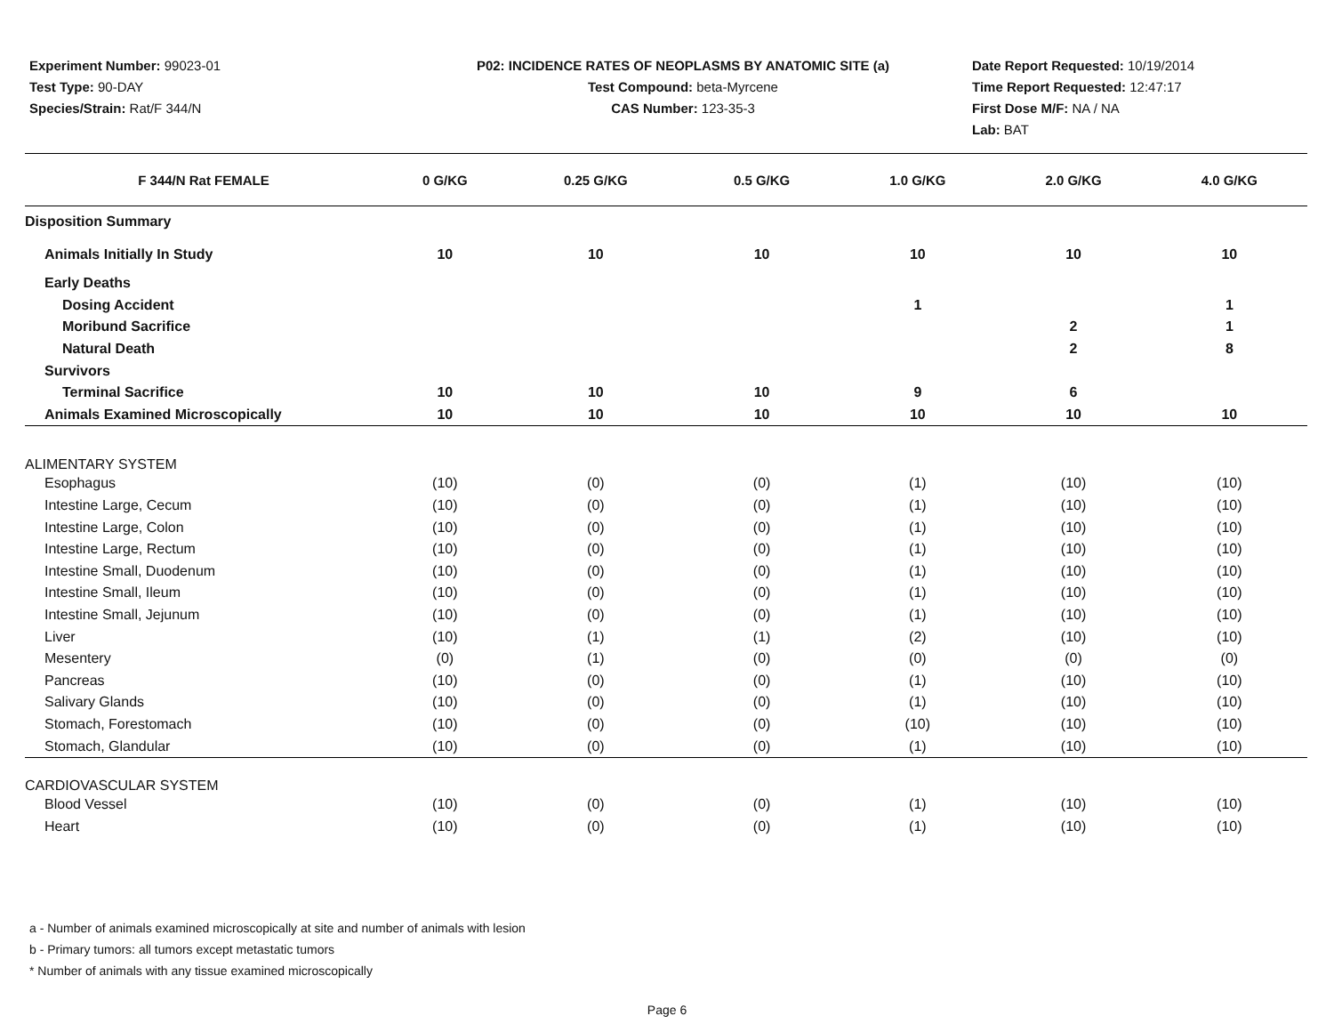Experiment Number: 99023-01
Test Type: 90-DAY
Species/Strain: Rat/F 344/N
P02: INCIDENCE RATES OF NEOPLASMS BY ANATOMIC SITE (a)
Test Compound: beta-Myrcene
CAS Number: 123-35-3
Date Report Requested: 10/19/2014
Time Report Requested: 12:47:17
First Dose M/F: NA / NA
Lab: BAT
| F 344/N Rat FEMALE | 0 G/KG | 0.25 G/KG | 0.5 G/KG | 1.0 G/KG | 2.0 G/KG | 4.0 G/KG |
| --- | --- | --- | --- | --- | --- | --- |
| Disposition Summary | | | | | | |
| Animals Initially In Study | 10 | 10 | 10 | 10 | 10 | 10 |
| Early Deaths | | | | | | |
| Dosing Accident | | | | 1 | | 1 |
| Moribund Sacrifice | | | | | 2 | 1 |
| Natural Death | | | | | 2 | 8 |
| Survivors | | | | | | |
| Terminal Sacrifice | 10 | 10 | 10 | 9 | 6 | |
| Animals Examined Microscopically | 10 | 10 | 10 | 10 | 10 | 10 |
| ALIMENTARY SYSTEM | | | | | | |
| Esophagus | (10) | (0) | (0) | (1) | (10) | (10) |
| Intestine Large, Cecum | (10) | (0) | (0) | (1) | (10) | (10) |
| Intestine Large, Colon | (10) | (0) | (0) | (1) | (10) | (10) |
| Intestine Large, Rectum | (10) | (0) | (0) | (1) | (10) | (10) |
| Intestine Small, Duodenum | (10) | (0) | (0) | (1) | (10) | (10) |
| Intestine Small, Ileum | (10) | (0) | (0) | (1) | (10) | (10) |
| Intestine Small, Jejunum | (10) | (0) | (0) | (1) | (10) | (10) |
| Liver | (10) | (1) | (1) | (2) | (10) | (10) |
| Mesentery | (0) | (1) | (0) | (0) | (0) | (0) |
| Pancreas | (10) | (0) | (0) | (1) | (10) | (10) |
| Salivary Glands | (10) | (0) | (0) | (1) | (10) | (10) |
| Stomach, Forestomach | (10) | (0) | (0) | (10) | (10) | (10) |
| Stomach, Glandular | (10) | (0) | (0) | (1) | (10) | (10) |
| CARDIOVASCULAR SYSTEM | | | | | | |
| Blood Vessel | (10) | (0) | (0) | (1) | (10) | (10) |
| Heart | (10) | (0) | (0) | (1) | (10) | (10) |
a - Number of animals examined microscopically at site and number of animals with lesion
b - Primary tumors: all tumors except metastatic tumors
* Number of animals with any tissue examined microscopically
Page 6